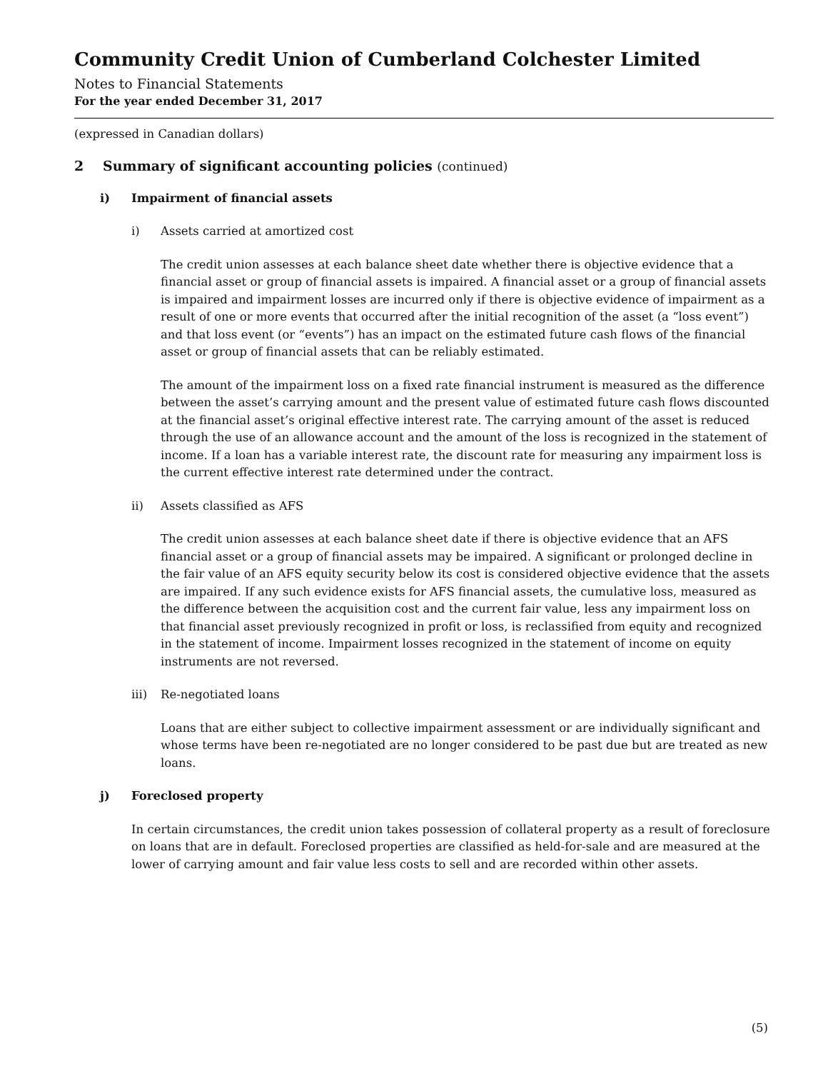Community Credit Union of Cumberland Colchester Limited
Notes to Financial Statements
For the year ended December 31, 2017
(expressed in Canadian dollars)
2 Summary of significant accounting policies (continued)
i) Impairment of financial assets
i) Assets carried at amortized cost
The credit union assesses at each balance sheet date whether there is objective evidence that a financial asset or group of financial assets is impaired. A financial asset or a group of financial assets is impaired and impairment losses are incurred only if there is objective evidence of impairment as a result of one or more events that occurred after the initial recognition of the asset (a “loss event”) and that loss event (or “events”) has an impact on the estimated future cash flows of the financial asset or group of financial assets that can be reliably estimated.
The amount of the impairment loss on a fixed rate financial instrument is measured as the difference between the asset’s carrying amount and the present value of estimated future cash flows discounted at the financial asset’s original effective interest rate. The carrying amount of the asset is reduced through the use of an allowance account and the amount of the loss is recognized in the statement of income. If a loan has a variable interest rate, the discount rate for measuring any impairment loss is the current effective interest rate determined under the contract.
ii) Assets classified as AFS
The credit union assesses at each balance sheet date if there is objective evidence that an AFS financial asset or a group of financial assets may be impaired. A significant or prolonged decline in the fair value of an AFS equity security below its cost is considered objective evidence that the assets are impaired. If any such evidence exists for AFS financial assets, the cumulative loss, measured as the difference between the acquisition cost and the current fair value, less any impairment loss on that financial asset previously recognized in profit or loss, is reclassified from equity and recognized in the statement of income. Impairment losses recognized in the statement of income on equity instruments are not reversed.
iii) Re-negotiated loans
Loans that are either subject to collective impairment assessment or are individually significant and whose terms have been re-negotiated are no longer considered to be past due but are treated as new loans.
j) Foreclosed property
In certain circumstances, the credit union takes possession of collateral property as a result of foreclosure on loans that are in default. Foreclosed properties are classified as held-for-sale and are measured at the lower of carrying amount and fair value less costs to sell and are recorded within other assets.
(5)